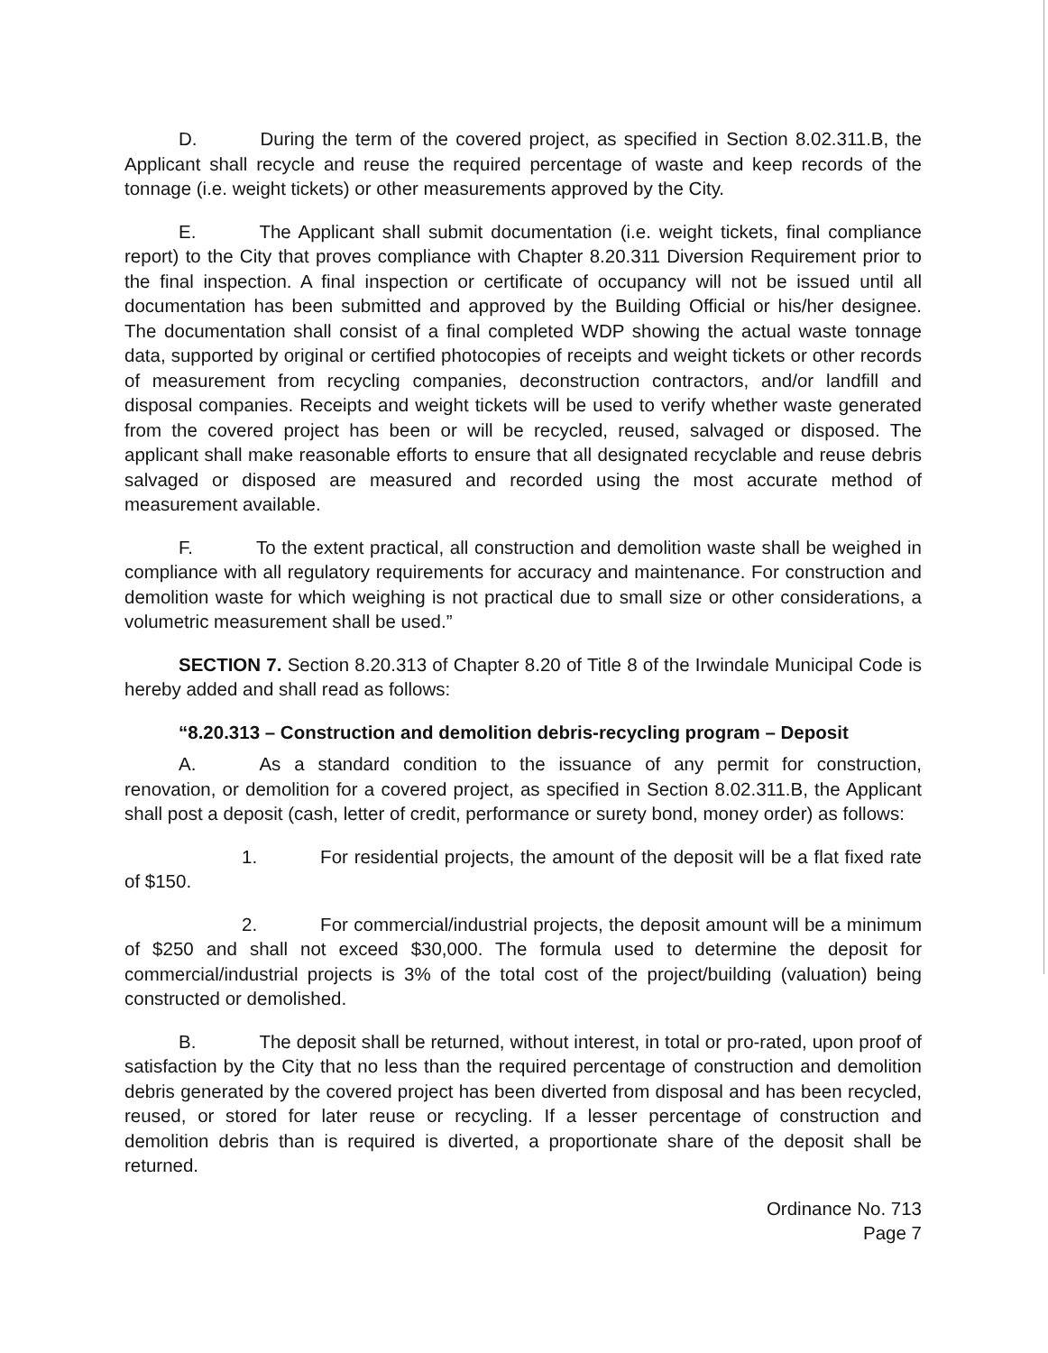D. During the term of the covered project, as specified in Section 8.02.311.B, the Applicant shall recycle and reuse the required percentage of waste and keep records of the tonnage (i.e. weight tickets) or other measurements approved by the City.
E. The Applicant shall submit documentation (i.e. weight tickets, final compliance report) to the City that proves compliance with Chapter 8.20.311 Diversion Requirement prior to the final inspection. A final inspection or certificate of occupancy will not be issued until all documentation has been submitted and approved by the Building Official or his/her designee. The documentation shall consist of a final completed WDP showing the actual waste tonnage data, supported by original or certified photocopies of receipts and weight tickets or other records of measurement from recycling companies, deconstruction contractors, and/or landfill and disposal companies. Receipts and weight tickets will be used to verify whether waste generated from the covered project has been or will be recycled, reused, salvaged or disposed. The applicant shall make reasonable efforts to ensure that all designated recyclable and reuse debris salvaged or disposed are measured and recorded using the most accurate method of measurement available.
F. To the extent practical, all construction and demolition waste shall be weighed in compliance with all regulatory requirements for accuracy and maintenance. For construction and demolition waste for which weighing is not practical due to small size or other considerations, a volumetric measurement shall be used.”
SECTION 7. Section 8.20.313 of Chapter 8.20 of Title 8 of the Irwindale Municipal Code is hereby added and shall read as follows:
“8.20.313 – Construction and demolition debris-recycling program – Deposit
A. As a standard condition to the issuance of any permit for construction, renovation, or demolition for a covered project, as specified in Section 8.02.311.B, the Applicant shall post a deposit (cash, letter of credit, performance or surety bond, money order) as follows:
1. For residential projects, the amount of the deposit will be a flat fixed rate of $150.
2. For commercial/industrial projects, the deposit amount will be a minimum of $250 and shall not exceed $30,000. The formula used to determine the deposit for commercial/industrial projects is 3% of the total cost of the project/building (valuation) being constructed or demolished.
B. The deposit shall be returned, without interest, in total or pro-rated, upon proof of satisfaction by the City that no less than the required percentage of construction and demolition debris generated by the covered project has been diverted from disposal and has been recycled, reused, or stored for later reuse or recycling. If a lesser percentage of construction and demolition debris than is required is diverted, a proportionate share of the deposit shall be returned.
Ordinance No. 713
Page 7